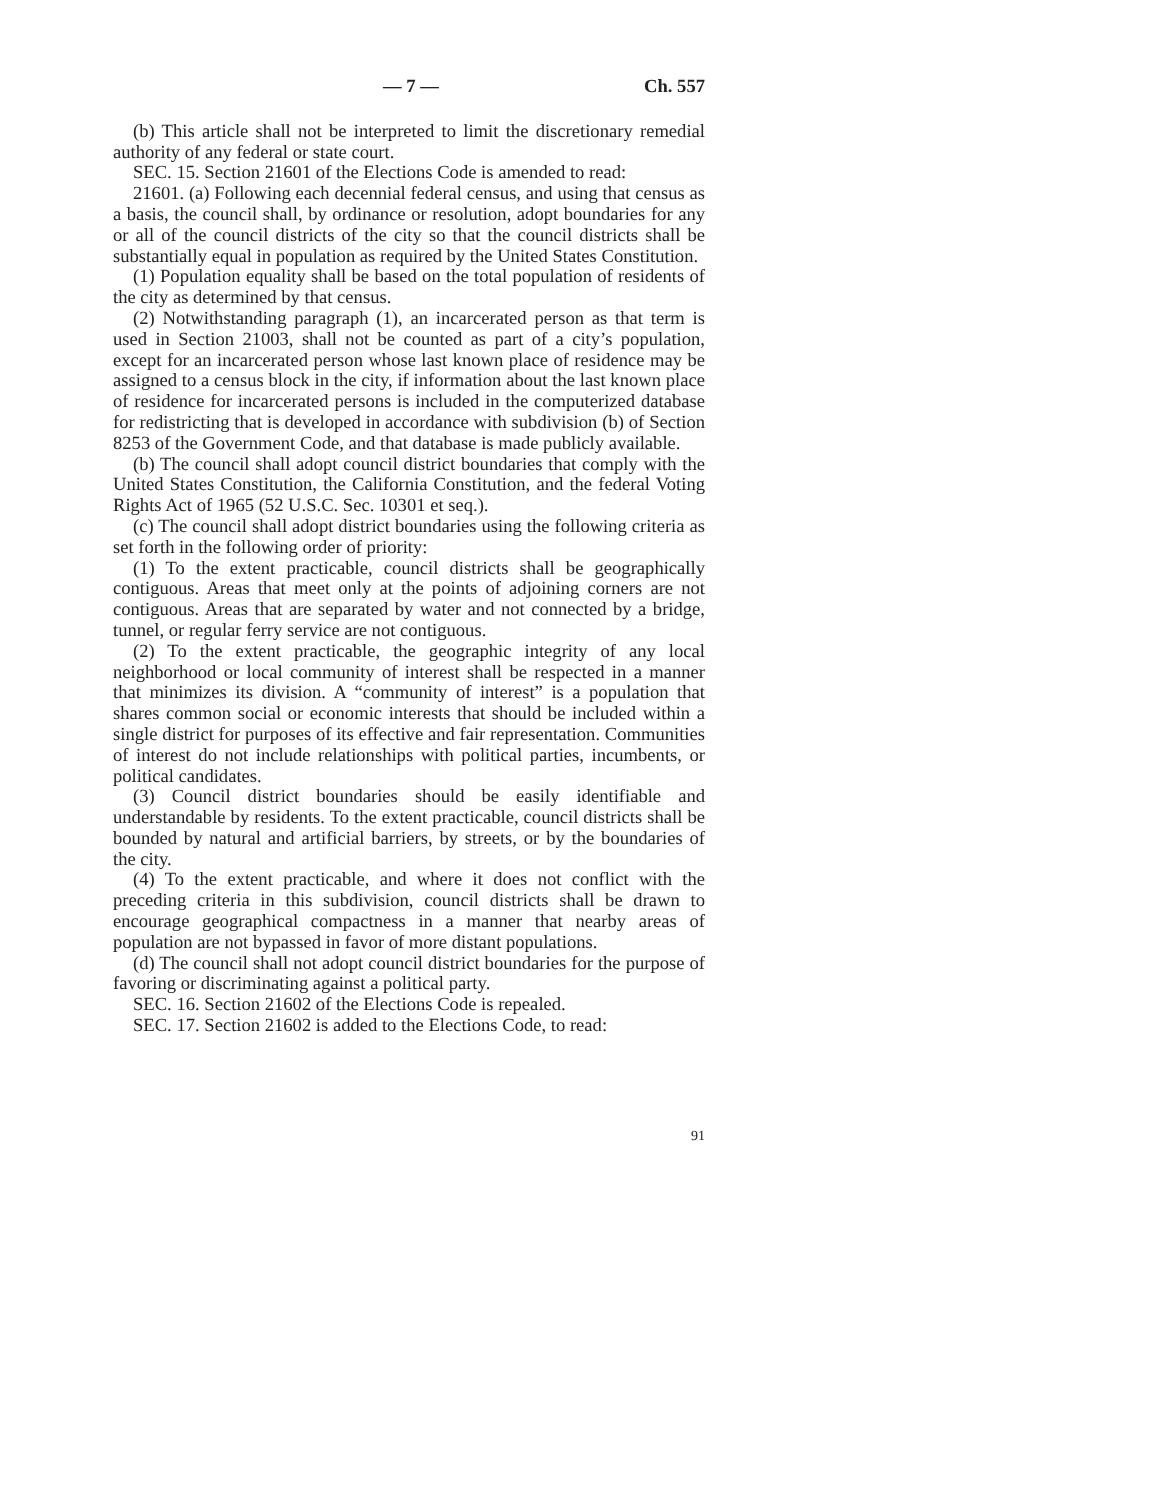— 7 — Ch. 557
(b) This article shall not be interpreted to limit the discretionary remedial authority of any federal or state court.
SEC. 15. Section 21601 of the Elections Code is amended to read:
21601. (a) Following each decennial federal census, and using that census as a basis, the council shall, by ordinance or resolution, adopt boundaries for any or all of the council districts of the city so that the council districts shall be substantially equal in population as required by the United States Constitution.
(1) Population equality shall be based on the total population of residents of the city as determined by that census.
(2) Notwithstanding paragraph (1), an incarcerated person as that term is used in Section 21003, shall not be counted as part of a city’s population, except for an incarcerated person whose last known place of residence may be assigned to a census block in the city, if information about the last known place of residence for incarcerated persons is included in the computerized database for redistricting that is developed in accordance with subdivision (b) of Section 8253 of the Government Code, and that database is made publicly available.
(b) The council shall adopt council district boundaries that comply with the United States Constitution, the California Constitution, and the federal Voting Rights Act of 1965 (52 U.S.C. Sec. 10301 et seq.).
(c) The council shall adopt district boundaries using the following criteria as set forth in the following order of priority:
(1) To the extent practicable, council districts shall be geographically contiguous. Areas that meet only at the points of adjoining corners are not contiguous. Areas that are separated by water and not connected by a bridge, tunnel, or regular ferry service are not contiguous.
(2) To the extent practicable, the geographic integrity of any local neighborhood or local community of interest shall be respected in a manner that minimizes its division. A “community of interest” is a population that shares common social or economic interests that should be included within a single district for purposes of its effective and fair representation. Communities of interest do not include relationships with political parties, incumbents, or political candidates.
(3) Council district boundaries should be easily identifiable and understandable by residents. To the extent practicable, council districts shall be bounded by natural and artificial barriers, by streets, or by the boundaries of the city.
(4) To the extent practicable, and where it does not conflict with the preceding criteria in this subdivision, council districts shall be drawn to encourage geographical compactness in a manner that nearby areas of population are not bypassed in favor of more distant populations.
(d) The council shall not adopt council district boundaries for the purpose of favoring or discriminating against a political party.
SEC. 16. Section 21602 of the Elections Code is repealed.
SEC. 17. Section 21602 is added to the Elections Code, to read:
91